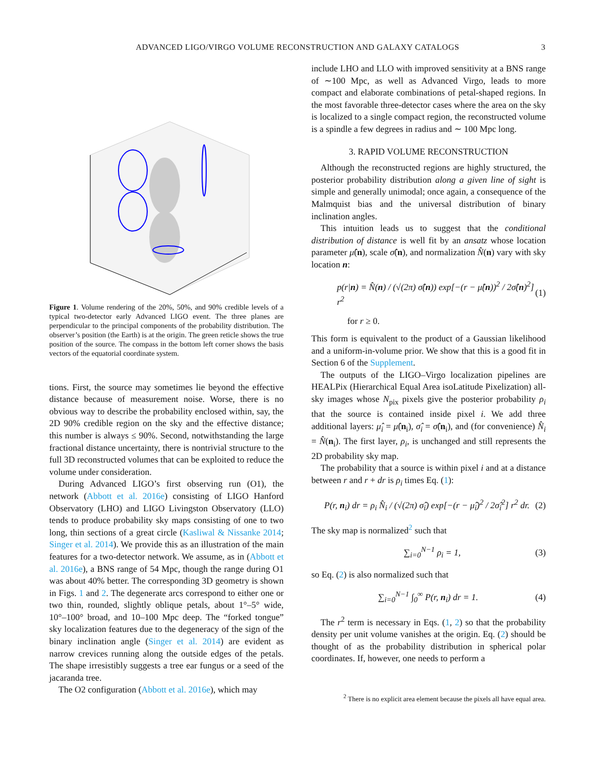ADVANCED LIGO/VIRGO VOLUME RECONSTRUCTION AND GALAXY CATALOGS 3
Figure 1. Volume rendering of the 20%, 50%, and 90% credible levels of a typical two-detector early Advanced LIGO event. The three planes are perpendicular to the principal components of the probability distribution. The observer’s position (the Earth) is at the origin. The green reticle shows the true position of the source. The compass in the bottom left corner shows the basis vectors of the equatorial coordinate system.
tions. First, the source may sometimes lie beyond the effective distance because of measurement noise. Worse, there is no obvious way to describe the probability enclosed within, say, the 2D 90% credible region on the sky and the effective distance; this number is always ≤ 90%. Second, notwithstanding the large fractional distance uncertainty, there is nontrivial structure to the full 3D reconstructed volumes that can be exploited to reduce the volume under consideration.
During Advanced LIGO’s first observing run (O1), the network (Abbott et al. 2016e) consisting of LIGO Hanford Observatory (LHO) and LIGO Livingston Observatory (LLO) tends to produce probability sky maps consisting of one to two long, thin sections of a great circle (Kasliwal & Nissanke 2014; Singer et al. 2014). We provide this as an illustration of the main features for a two-detector network. We assume, as in (Abbott et al. 2016e), a BNS range of 54 Mpc, though the range during O1 was about 40% better. The corresponding 3D geometry is shown in Figs. 1 and 2. The degenerate arcs correspond to either one or two thin, rounded, slightly oblique petals, about 1°–5° wide, 10°–100° broad, and 10–100 Mpc deep. The “forked tongue” sky localization features due to the degeneracy of the sign of the binary inclination angle (Singer et al. 2014) are evident as narrow crevices running along the outside edges of the petals. The shape irresistibly suggests a tree ear fungus or a seed of the jacaranda tree.
The O2 configuration (Abbott et al. 2016e), which may
include LHO and LLO with improved sensitivity at a BNS range of ∼100 Mpc, as well as Advanced Virgo, leads to more compact and elaborate combinations of petal-shaped regions. In the most favorable three-detector cases where the area on the sky is localized to a single compact region, the reconstructed volume is a spindle a few degrees in radius and ∼ 100 Mpc long.
3. RAPID VOLUME RECONSTRUCTION
Although the reconstructed regions are highly structured, the posterior probability distribution along a given line of sight is simple and generally unimodal; once again, a consequence of the Malmquist bias and the universal distribution of binary inclination angles.
This intuition leads us to suggest that the conditional distribution of distance is well fit by an ansatz whose location parameter μ̂(n), scale σ̂(n), and normalization N̂(n) vary with sky location n:
p(r|n) = N̂(n) / (√(2π) σ̂(n)) exp[−(r − μ̂(n))<sup>2</sup> / 2σ̂(n)<sup>2</sup>] r<sup>2</sup> (1)
for r ≥ 0.
This form is equivalent to the product of a Gaussian likelihood and a uniform-in-volume prior. We show that this is a good fit in Section 6 of the Supplement.
The outputs of the LIGO–Virgo localization pipelines are HEALPix (Hierarchical Equal Area isoLatitude Pixelization) all-sky images whose N<sub>pix</sub> pixels give the posterior probability ρ<sub>i</sub> that the source is contained inside pixel i. We add three additional layers: μ̂<sub>i</sub> = μ̂(n<sub>i</sub>), σ̂<sub>i</sub> = σ̂(n<sub>i</sub>), and (for convenience) N̂<sub>i</sub> = N̂(n<sub>i</sub>). The first layer, ρ<sub>i</sub>, is unchanged and still represents the 2D probability sky map.
The probability that a source is within pixel i and at a distance between r and r + dr is ρ<sub>i</sub> times Eq. (1):
P(r, n<sub>i</sub>) dr = ρ<sub>i</sub> N̂<sub>i</sub> / (√(2π) σ̂<sub>i</sub>) exp[−(r − μ̂<sub>i</sub>)<sup>2</sup> / 2σ̂<sub>i</sub><sup>2</sup>] r<sup>2</sup> dr. (2)
The sky map is normalized<sup>2</sup> such that
∑<sub>i=0</sub><sup>N−1</sup> ρ<sub>i</sub> = 1, (3)
so Eq. (2) is also normalized such that
∑<sub>i=0</sub><sup>N−1</sup> ∫<sub>0</sub><sup>∞</sup> P(r, n<sub>i</sub>) dr = 1. (4)
The r<sup>2</sup> term is necessary in Eqs. (1, 2) so that the probability density per unit volume vanishes at the origin. Eq. (2) should be thought of as the probability distribution in spherical polar coordinates. If, however, one needs to perform a
<sup>2</sup> There is no explicit area element because the pixels all have equal area.